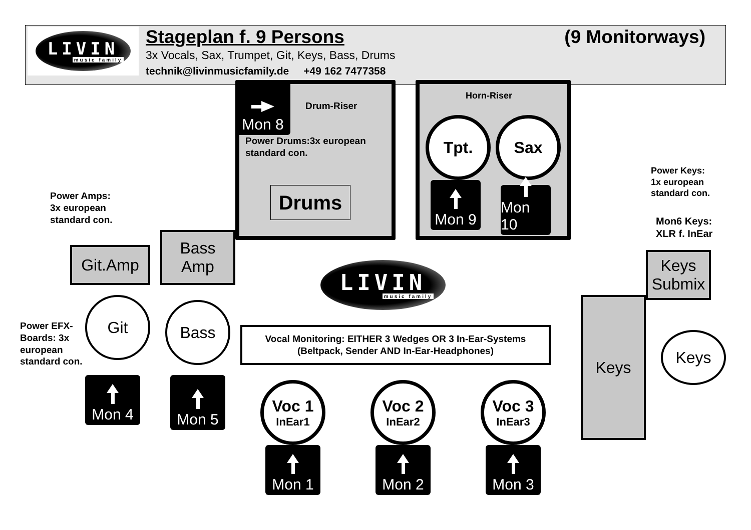LIVIN
music family
Stageplan f. 9 Persons (9 Monitorways)
3x Vocals, Sax, Trumpet, Git, Keys, Bass, Drums
technik@livinmusicfamily.de +49 162 7477358
Mon 8
Drum-Riser
Power Drums:3x european standard con.
Drums
Horn-Riser
Tpt.
Sax
Mon 9
Mon 10
Power Keys:
1x european
standard con.
Mon6 Keys:
XLR f. InEar
Keys
Submix
Keys
Keys
Power Amps:
3x european
standard con.
Git.Amp
Bass
Amp
LIVIN
music family
Power EFX-Boards: 3x european standard con.
Git
Bass
Vocal Monitoring: EITHER 3 Wedges OR 3 In-Ear-Systems
(Beltpack, Sender AND In-Ear-Headphones)
Mon 4
Mon 5
Voc 1
InEar1
Voc 2
InEar2
Voc 3
InEar3
Mon 1
Mon 2
Mon 3